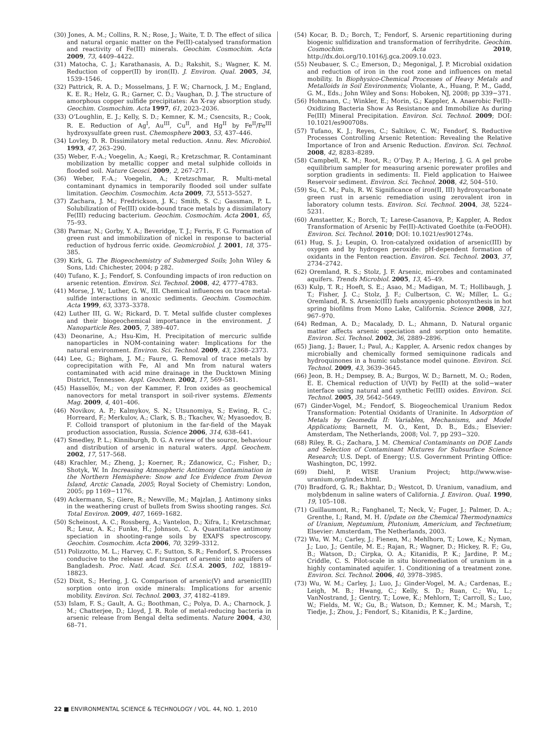(30) Jones, A. M.; Collins, R. N.; Rose, J.; Waite, T. D. The effect of silica and natural organic matter on the Fe(II)-catalysed transformation and reactivity of Fe(III) minerals. Geochim. Cosmochim. Acta 2009, 73, 4409–4422.
(31) Matocha, C. J.; Karathanasis, A. D.; Rakshit, S.; Wagner, K. M. Reduction of copper(II) by iron(II). J. Environ. Qual. 2005, 34, 1539–1546.
(32) Pattrick, R. A. D.; Mosselmans, J. F. W.; Charnock, J. M.; England, K. E. R.; Helz, G. R.; Garner, C. D.; Vaughan, D. J. The structure of amorphous copper sulfide precipitates: An X-ray absorption study. Geochim. Cosmochim. Acta 1997, 61, 2023–2036.
(33) O’Loughlin, E. J.; Kelly, S. D.; Kemner, K. M.; Csencsits, R.; Cook, R. E. Reduction of Ag<sup>I</sup>, Au<sup>III</sup>, Cu<sup>II</sup>, and Hg<sup>II</sup> by Fe<sup>II</sup>/Fe<sup>III</sup> hydroxysulfate green rust. Chemosphere 2003, 53, 437–446.
(34) Lovley, D. R. Dissimilatory metal reduction. Annu. Rev. Microbiol. 1993, 47, 263–290.
(35) Weber, F.-A.; Voegelin, A.; Kaegi, R.; Kretzschmar, R. Contaminant mobilization by metallic copper and metal sulphide colloids in flooded soil. Nature Geosci. 2009, 2, 267–271.
(36) Weber, F.-A.; Voegelin, A.; Kretzschmar, R. Multi-metal contaminant dynamics in temporarily flooded soil under sulfate limitation. Geochim. Cosmochim. Acta 2009, 73, 5513–5527.
(37) Zachara, J. M.; Fredrickson, J. K.; Smith, S. C.; Gassman, P. L. Solubilization of Fe(III) oxide-bound trace metals by a dissimilatory Fe(III) reducing bacterium. Geochim. Cosmochim. Acta 2001, 65, 75–93.
(38) Parmar, N.; Gorby, Y. A.; Beveridge, T. J.; Ferris, F. G. Formation of green rust and immobilization of nickel in response to bacterial reduction of hydrous ferric oxide. Geomicrobiol. J. 2001, 18, 375–385.
(39) Kirk, G. The Biogeochemistry of Submerged Soils; John Wiley & Sons, Ltd: Chichester, 2004; p 282.
(40) Tufano, K. J.; Fendorf, S. Confounding impacts of iron reduction on arsenic retention. Environ. Sci. Technol. 2008, 42, 4777–4783.
(41) Morse, J. W.; Luther, G. W., III. Chemical influences on trace metal-sulfide interactions in anoxic sediments. Geochim. Cosmochim. Acta 1999, 63, 3373–3378.
(42) Luther III, G. W.; Rickard, D. T. Metal sulfide cluster complexes and their biogeochemical importance in the environment. J. Nanoparticle Res. 2005, 7, 389–407.
(43) Deonarine, A.; Hsu-Kim, H. Precipitation of mercuric sulfide nanoparticles in NOM-containing water: Implications for the natural environment. Environ. Sci. Technol. 2009, 43, 2368–2373.
(44) Lee, G.; Bigham, J. M.; Faure, G. Removal of trace metals by coprecipitation with Fe, Al and Mn from natural waters contaminated with acid mine drainage in the Ducktown Mining District, Tennessee. Appl. Geochem. 2002, 17, 569–581.
(45) Hassellöv, M.; von der Kammer, F. Iron oxides as geochemical nanovectors for metal transport in soil-river systems. Elements Mag. 2009, 4, 401–406.
(46) Novikov, A. P.; Kalmykov, S. N.; Utsunomiya, S.; Ewing, R. C.; Horreard, F.; Merkulov, A.; Clark, S. B.; Tkachev, W.; Myasoedov, B. F. Colloid transport of plutonium in the far-field of the Mayak production association, Russia. Science 2006, 314, 638–641.
(47) Smedley, P. L.; Kinniburgh, D. G. A review of the source, behaviour and distribution of arsenic in natural waters. Appl. Geochem. 2002, 17, 517–568.
(48) Krachler, M.; Zheng, J.; Koerner, R.; Zdanowicz, C.; Fisher, D.; Shotyk, W. In Increasing Atmospheric Antimony Contamination in the Northern Hemisphere: Snow and Ice Evidence from Devon Island, Arctic Canada, 2005; Royal Society of Chemistry: London, 2005; pp 1169−1176.
(49) Ackermann, S.; Giere, R.; Newville, M.; Majzlan, J. Antimony sinks in the weathering crust of bullets from Swiss shooting ranges. Sci. Total Environ. 2009, 407, 1669–1682.
(50) Scheinost, A. C.; Rossberg, A.; Vantelon, D.; Xifra, I.; Kretzschmar, R.; Leuz, A. K.; Funke, H.; Johnson, C. A. Quantitative antimony speciation in shooting-range soils by EXAFS spectroscopy. Geochim. Cosmochim. Acta 2006, 70, 3299–3312.
(51) Polizzotto, M. L.; Harvey, C. F.; Sutton, S. R.; Fendorf, S. Processes conducive to the release and transport of arsenic into aquifers of Bangladesh. Proc. Natl. Acad. Sci. U.S.A. 2005, 102, 18819–18823.
(52) Dixit, S.; Hering, J. G. Comparison of arsenic(V) and arsenic(III) sorption onto iron oxide minerals: Implications for arsenic mobility. Environ. Sci. Technol. 2003, 37, 4182–4189.
(53) Islam, F. S.; Gault, A. G.; Boothman, C.; Polya, D. A.; Charnock, J. M.; Chatterjee, D.; Lloyd, J. R. Role of metal-reducing bacteria in arsenic release from Bengal delta sediments. Nature 2004, 430, 68–71.
(54) Kocar, B. D.; Borch, T.; Fendorf, S. Arsenic repartitioning during biogenic sulfidization and transformation of ferrihydrite. Geochim. Cosmochim. Acta 2010, http://dx.doi.org/10.1016/j.gca.2009.10.023.
(55) Neubauer, S. C.; Emerson, D.; Megonigal, J. P. Microbial oxidation and reduction of iron in the root zone and influences on metal mobility. In Biophysico-Chemical Processes of Heavy Metals and Metalloids in Soil Environments; Violante, A., Huang, P. M., Gadd, G. M., Eds.; John Wiley and Sons: Hoboken, NJ, 2008; pp 339−371.
(56) Hohmann, C.; Winkler, E.; Morin, G.; Kappler, A. Anaerobic Fe(II)-Oxidizing Bacteria Show As Resistance and Immobilize As during Fe(III) Mineral Precipitation. Environ. Sci. Technol. 2009; DOI: 10.1021/es900708s.
(57) Tufano, K. J.; Reyes, C.; Saltikov, C. W.; Fendorf, S. Reductive Processes Controlling Arsenic Retention: Revealing the Relative Importance of Iron and Arsenic Reduction. Environ. Sci. Technol. 2008, 42, 8283–8289.
(58) Campbell, K. M.; Root, R.; O’Day, P. A.; Hering, J. G. A gel probe equilibrium sampler for measuring arsenic porewater profiles and sorption gradients in sediments: II. Field application to Haiwee Reservoir sediment. Environ. Sci. Technol. 2008, 42, 504–510.
(59) Su, C. M.; Puls, R. W. Significance of iron(II, III) hydroxycarbonate green rust in arsenic remediation using zerovalent iron in laboratory column tests. Environ. Sci. Technol. 2004, 38, 5224–5231.
(60) Amstaetter, K.; Borch, T.; Larese-Casanova, P.; Kappler, A. Redox Transformation of Arsenic by Fe(II)-Activated Goethite (α-FeOOH). Environ. Sci. Technol. 2010; DOI: 10.1021/es901274s.
(61) Hug, S. J.; Leupin, O. Iron-catalyzed oxidation of arsenic(III) by oxygen and by hydrogen peroxide: pH-dependent formation of oxidants in the Fenton reaction. Environ. Sci. Technol. 2003, 37, 2734–2742.
(62) Oremland, R. S.; Stolz, J. F. Arsenic, microbes and contaminated aquifers. Trends Microbiol. 2005, 13, 45–49.
(63) Kulp, T. R.; Hoeft, S. E.; Asao, M.; Madigan, M. T.; Hollibaugh, J. T.; Fisher, J. C.; Stolz, J. F.; Culbertson, C. W.; Miller, L. G.; Oremland, R. S. Arsenic(III) fuels anoxygenic photosynthesis in hot spring biofilms from Mono Lake, California. Science 2008, 321, 967–970.
(64) Redman, A. D.; Macalady, D. L.; Ahmann, D. Natural organic matter affects arsenic speciation and sorption onto hematite. Environ. Sci. Technol. 2002, 36, 2889–2896.
(65) Jiang, J.; Bauer, I.; Paul, A.; Kappler, A. Arsenic redox changes by microbially and chemically formed semiquinone radicals and hydroquinones in a humic substance model quinone. Environ. Sci. Technol. 2009, 43, 3639–3645.
(66) Jeon, B. H.; Dempsey, B. A.; Burgos, W. D.; Barnett, M. O.; Roden, E. E. Chemical reduction of U(VI) by Fe(II) at the solid−water interface using natural and synthetic Fe(III) oxides. Environ. Sci. Technol. 2005, 39, 5642–5649.
(67) Ginder-Vogel, M.; Fendorf, S. Biogeochemical Uranium Redox Transformation: Potential Oxidants of Uraninite. In Adsorption of Metals by Geomedia II: Variables, Mechanisms, and Model Applications; Barnett, M. O., Kent, D. B., Eds.; Elsevier: Amsterdam, The Netherlands, 2008; Vol. 7, pp 293−320.
(68) Riley, R. G.; Zachara, J. M. Chemical Contaminants on DOE Lands and Selection of Contaminant Mixtures for Subsurface Science Research; U.S. Dept. of Energy; U.S. Government Printing Office: Washington, DC, 1992.
(69) Diehl, P. WISE Uranium Project; http://www.wise-uranium.org/index.html.
(70) Bradford, G. R.; Bakhtar, D.; Westcot, D. Uranium, vanadium, and molybdenum in saline waters of California. J. Environ. Qual. 1990, 19, 105–108.
(71) Guillaumont, R.; Fanghanel, T.; Neck, V.; Fuger, J.; Palmer, D. A.; Grenthe, I.; Rand, M. H. Update on the Chemical Thermodynamics of Uranium, Neptumium, Plutonium, Americium, and Technetium; Elsevier: Amsterdam, The Netherlands, 2003.
(72) Wu, W. M.; Carley, J.; Fienen, M.; Mehlhorn, T.; Lowe, K.; Nyman, J.; Luo, J.; Gentile, M. E.; Rajan, R.; Wagner, D.; Hickey, R. F.; Gu, B.; Watson, D.; Cirpka, O. A.; Kitanidis, P. K.; Jardine, P. M.; Criddle, C. S. Pilot-scale in situ bioremediation of uranium in a highly contaminated aquifer. 1. Conditioning of a treatment zone. Environ. Sci. Technol. 2006, 40, 3978–3985.
(73) Wu, W. M.; Carley, J.; Luo, J.; Ginder-Vogel, M. A.; Cardenas, E.; Leigh, M. B.; Hwang, C.; Kelly, S. D.; Ruan, C.; Wu, L.; VanNostrand, J.; Gentry, T.; Lowe, K.; Mehlorn, T.; Carroll, S.; Luo, W.; Fields, M. W.; Gu, B.; Watson, D.; Kemner, K. M.; Marsh, T.; Tiedje, J.; Zhou, J.; Fendorf, S.; Kitanidis, P. K.; Jardine,
22 ■ ENVIRONMENTAL SCIENCE & TECHNOLOGY / VOL. 44, NO. 1, 2010